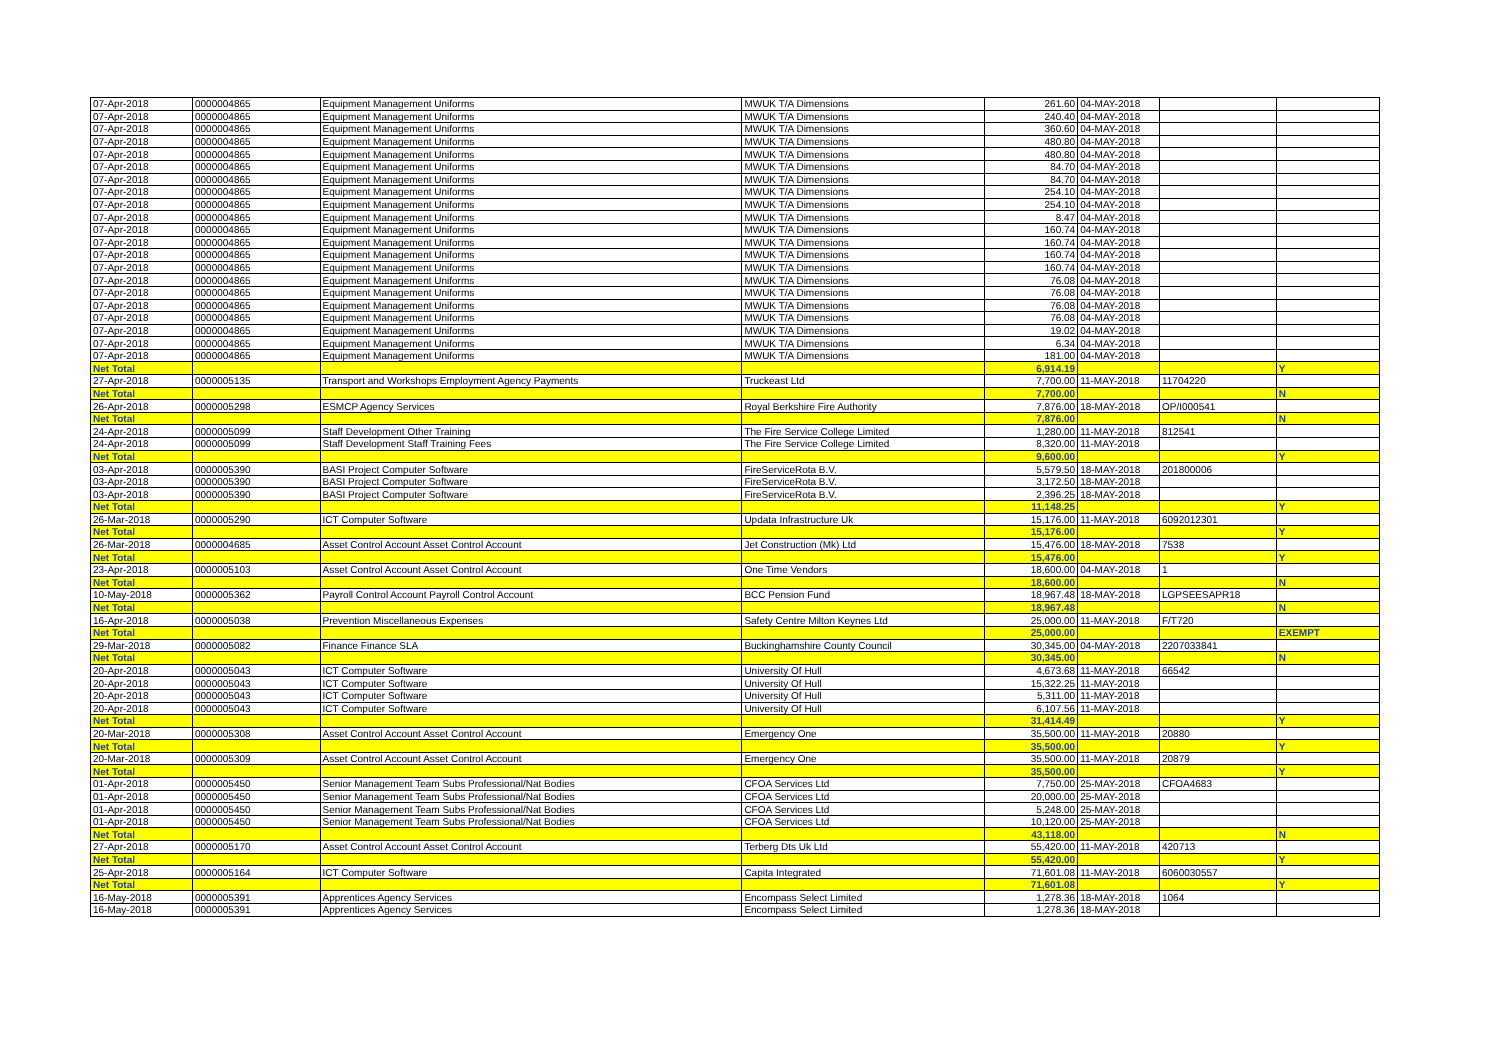| 07-Apr-2018 | 0000004865 | Equipment Management Uniforms | MWUK T/A Dimensions | 261.60 | 04-MAY-2018 | | |
| 07-Apr-2018 | 0000004865 | Equipment Management Uniforms | MWUK T/A Dimensions | 240.40 | 04-MAY-2018 | | |
| 07-Apr-2018 | 0000004865 | Equipment Management Uniforms | MWUK T/A Dimensions | 360.60 | 04-MAY-2018 | | |
| 07-Apr-2018 | 0000004865 | Equipment Management Uniforms | MWUK T/A Dimensions | 480.80 | 04-MAY-2018 | | |
| 07-Apr-2018 | 0000004865 | Equipment Management Uniforms | MWUK T/A Dimensions | 480.80 | 04-MAY-2018 | | |
| 07-Apr-2018 | 0000004865 | Equipment Management Uniforms | MWUK T/A Dimensions | 84.70 | 04-MAY-2018 | | |
| 07-Apr-2018 | 0000004865 | Equipment Management Uniforms | MWUK T/A Dimensions | 84.70 | 04-MAY-2018 | | |
| 07-Apr-2018 | 0000004865 | Equipment Management Uniforms | MWUK T/A Dimensions | 254.10 | 04-MAY-2018 | | |
| 07-Apr-2018 | 0000004865 | Equipment Management Uniforms | MWUK T/A Dimensions | 254.10 | 04-MAY-2018 | | |
| 07-Apr-2018 | 0000004865 | Equipment Management Uniforms | MWUK T/A Dimensions | 8.47 | 04-MAY-2018 | | |
| 07-Apr-2018 | 0000004865 | Equipment Management Uniforms | MWUK T/A Dimensions | 160.74 | 04-MAY-2018 | | |
| 07-Apr-2018 | 0000004865 | Equipment Management Uniforms | MWUK T/A Dimensions | 160.74 | 04-MAY-2018 | | |
| 07-Apr-2018 | 0000004865 | Equipment Management Uniforms | MWUK T/A Dimensions | 160.74 | 04-MAY-2018 | | |
| 07-Apr-2018 | 0000004865 | Equipment Management Uniforms | MWUK T/A Dimensions | 160.74 | 04-MAY-2018 | | |
| 07-Apr-2018 | 0000004865 | Equipment Management Uniforms | MWUK T/A Dimensions | 76.08 | 04-MAY-2018 | | |
| 07-Apr-2018 | 0000004865 | Equipment Management Uniforms | MWUK T/A Dimensions | 76.08 | 04-MAY-2018 | | |
| 07-Apr-2018 | 0000004865 | Equipment Management Uniforms | MWUK T/A Dimensions | 76.08 | 04-MAY-2018 | | |
| 07-Apr-2018 | 0000004865 | Equipment Management Uniforms | MWUK T/A Dimensions | 76.08 | 04-MAY-2018 | | |
| 07-Apr-2018 | 0000004865 | Equipment Management Uniforms | MWUK T/A Dimensions | 19.02 | 04-MAY-2018 | | |
| 07-Apr-2018 | 0000004865 | Equipment Management Uniforms | MWUK T/A Dimensions | 6.34 | 04-MAY-2018 | | |
| 07-Apr-2018 | 0000004865 | Equipment Management Uniforms | MWUK T/A Dimensions | 181.00 | 04-MAY-2018 | | |
| Net Total | | | | 6,914.19 | | | Y |
| 27-Apr-2018 | 0000005135 | Transport and Workshops Employment Agency Payments | Truckeast Ltd | 7,700.00 | 11-MAY-2018 | 11704220 | |
| Net Total | | | | 7,700.00 | | | N |
| 26-Apr-2018 | 0000005298 | ESMCP Agency Services | Royal Berkshire Fire Authority | 7,876.00 | 18-MAY-2018 | OP/I000541 | |
| Net Total | | | | 7,876.00 | | | N |
| 24-Apr-2018 | 0000005099 | Staff Development Other Training | The Fire Service College Limited | 1,280.00 | 11-MAY-2018 | 812541 | |
| 24-Apr-2018 | 0000005099 | Staff Development Staff Training Fees | The Fire Service College Limited | 8,320.00 | 11-MAY-2018 | | |
| Net Total | | | | 9,600.00 | | | Y |
| 03-Apr-2018 | 0000005390 | BASI Project Computer Software | FireServiceRota B.V. | 5,579.50 | 18-MAY-2018 | 201800006 | |
| 03-Apr-2018 | 0000005390 | BASI Project Computer Software | FireServiceRota B.V. | 3,172.50 | 18-MAY-2018 | | |
| 03-Apr-2018 | 0000005390 | BASI Project Computer Software | FireServiceRota B.V. | 2,396.25 | 18-MAY-2018 | | |
| Net Total | | | | 11,148.25 | | | Y |
| 26-Mar-2018 | 0000005290 | ICT Computer Software | Updata Infrastructure Uk | 15,176.00 | 11-MAY-2018 | 6092012301 | |
| Net Total | | | | 15,176.00 | | | Y |
| 26-Mar-2018 | 0000004685 | Asset Control Account Asset Control Account | Jet Construction (Mk) Ltd | 15,476.00 | 18-MAY-2018 | 7538 | |
| Net Total | | | | 15,476.00 | | | Y |
| 23-Apr-2018 | 0000005103 | Asset Control Account Asset Control Account | One Time Vendors | 18,600.00 | 04-MAY-2018 | 1 | |
| Net Total | | | | 18,600.00 | | | N |
| 10-May-2018 | 0000005362 | Payroll Control Account Payroll Control Account | BCC Pension Fund | 18,967.48 | 18-MAY-2018 | LGPSEESAPR18 | |
| Net Total | | | | 18,967.48 | | | N |
| 16-Apr-2018 | 0000005038 | Prevention Miscellaneous Expenses | Safety Centre Milton Keynes Ltd | 25,000.00 | 11-MAY-2018 | F/T720 | |
| Net Total | | | | 25,000.00 | | | EXEMPT |
| 29-Mar-2018 | 0000005082 | Finance Finance SLA | Buckinghamshire County Council | 30,345.00 | 04-MAY-2018 | 2207033841 | |
| Net Total | | | | 30,345.00 | | | N |
| 20-Apr-2018 | 0000005043 | ICT Computer Software | University Of Hull | 4,673.68 | 11-MAY-2018 | 66542 | |
| 20-Apr-2018 | 0000005043 | ICT Computer Software | University Of Hull | 15,322.25 | 11-MAY-2018 | | |
| 20-Apr-2018 | 0000005043 | ICT Computer Software | University Of Hull | 5,311.00 | 11-MAY-2018 | | |
| 20-Apr-2018 | 0000005043 | ICT Computer Software | University Of Hull | 6,107.56 | 11-MAY-2018 | | |
| Net Total | | | | 31,414.49 | | | Y |
| 20-Mar-2018 | 0000005308 | Asset Control Account Asset Control Account | Emergency One | 35,500.00 | 11-MAY-2018 | 20880 | |
| Net Total | | | | 35,500.00 | | | Y |
| 20-Mar-2018 | 0000005309 | Asset Control Account Asset Control Account | Emergency One | 35,500.00 | 11-MAY-2018 | 20879 | |
| Net Total | | | | 35,500.00 | | | Y |
| 01-Apr-2018 | 0000005450 | Senior Management Team Subs Professional/Nat Bodies | CFOA Services Ltd | 7,750.00 | 25-MAY-2018 | CFOA4683 | |
| 01-Apr-2018 | 0000005450 | Senior Management Team Subs Professional/Nat Bodies | CFOA Services Ltd | 20,000.00 | 25-MAY-2018 | | |
| 01-Apr-2018 | 0000005450 | Senior Management Team Subs Professional/Nat Bodies | CFOA Services Ltd | 5,248.00 | 25-MAY-2018 | | |
| 01-Apr-2018 | 0000005450 | Senior Management Team Subs Professional/Nat Bodies | CFOA Services Ltd | 10,120.00 | 25-MAY-2018 | | |
| Net Total | | | | 43,118.00 | | | N |
| 27-Apr-2018 | 0000005170 | Asset Control Account Asset Control Account | Terberg Dts Uk Ltd | 55,420.00 | 11-MAY-2018 | 420713 | |
| Net Total | | | | 55,420.00 | | | Y |
| 25-Apr-2018 | 0000005164 | ICT Computer Software | Capita Integrated | 71,601.08 | 11-MAY-2018 | 6060030557 | |
| Net Total | | | | 71,601.08 | | | Y |
| 16-May-2018 | 0000005391 | Apprentices Agency Services | Encompass Select Limited | 1,278.36 | 18-MAY-2018 | 1064 | |
| 16-May-2018 | 0000005391 | Apprentices Agency Services | Encompass Select Limited | 1,278.36 | 18-MAY-2018 | | |